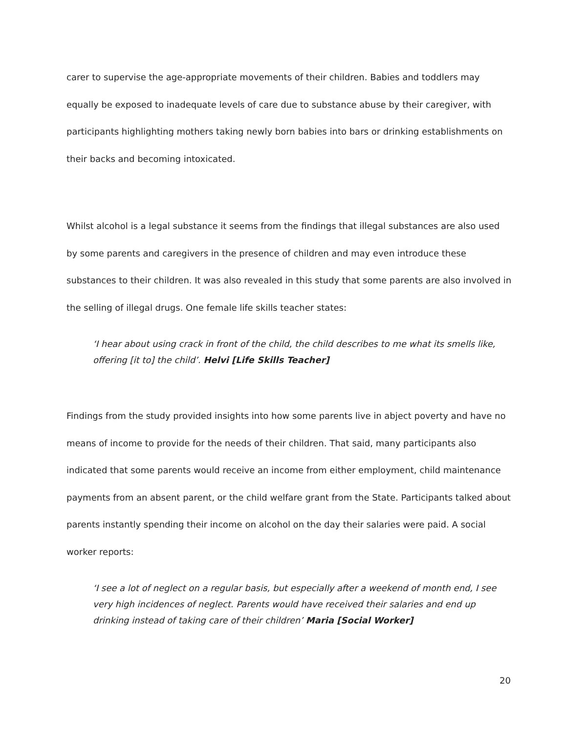carer to supervise the age-appropriate movements of their children. Babies and toddlers may equally be exposed to inadequate levels of care due to substance abuse by their caregiver, with participants highlighting mothers taking newly born babies into bars or drinking establishments on their backs and becoming intoxicated.
Whilst alcohol is a legal substance it seems from the findings that illegal substances are also used by some parents and caregivers in the presence of children and may even introduce these substances to their children. It was also revealed in this study that some parents are also involved in the selling of illegal drugs. One female life skills teacher states:
‘I hear about using crack in front of the child, the child describes to me what its smells like, offering [it to] the child’. Helvi [Life Skills Teacher]
Findings from the study provided insights into how some parents live in abject poverty and have no means of income to provide for the needs of their children. That said, many participants also indicated that some parents would receive an income from either employment, child maintenance payments from an absent parent, or the child welfare grant from the State. Participants talked about parents instantly spending their income on alcohol on the day their salaries were paid. A social worker reports:
‘I see a lot of neglect on a regular basis, but especially after a weekend of month end, I see very high incidences of neglect. Parents would have received their salaries and end up drinking instead of taking care of their children’ Maria [Social Worker]
20